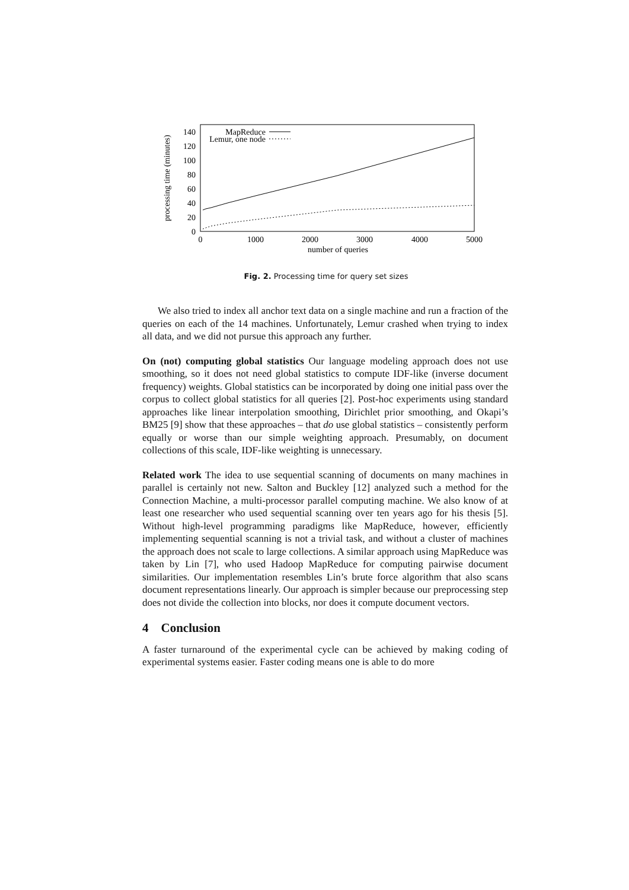processing time (minutes)
0
20
40
60
80
100
120
140
0
1000
2000
3000
4000
5000
number of queries
MapReduce
Lemur, one node
Fig. 2. Processing time for query set sizes
We also tried to index all anchor text data on a single machine and run a fraction of the queries on each of the 14 machines. Unfortunately, Lemur crashed when trying to index all data, and we did not pursue this approach any further.
On (not) computing global statistics Our language modeling approach does not use smoothing, so it does not need global statistics to compute IDF-like (inverse document frequency) weights. Global statistics can be incorporated by doing one initial pass over the corpus to collect global statistics for all queries [2]. Post-hoc experiments using standard approaches like linear interpolation smoothing, Dirichlet prior smoothing, and Okapi’s BM25 [9] show that these approaches – that do use global statistics – consistently perform equally or worse than our simple weighting approach. Presumably, on document collections of this scale, IDF-like weighting is unnecessary.
Related work The idea to use sequential scanning of documents on many machines in parallel is certainly not new. Salton and Buckley [12] analyzed such a method for the Connection Machine, a multi-processor parallel computing machine. We also know of at least one researcher who used sequential scanning over ten years ago for his thesis [5]. Without high-level programming paradigms like MapReduce, however, efficiently implementing sequential scanning is not a trivial task, and without a cluster of machines the approach does not scale to large collections. A similar approach using MapReduce was taken by Lin [7], who used Hadoop MapReduce for computing pairwise document similarities. Our implementation resembles Lin’s brute force algorithm that also scans document representations linearly. Our approach is simpler because our preprocessing step does not divide the collection into blocks, nor does it compute document vectors.
4 Conclusion
A faster turnaround of the experimental cycle can be achieved by making coding of experimental systems easier. Faster coding means one is able to do more